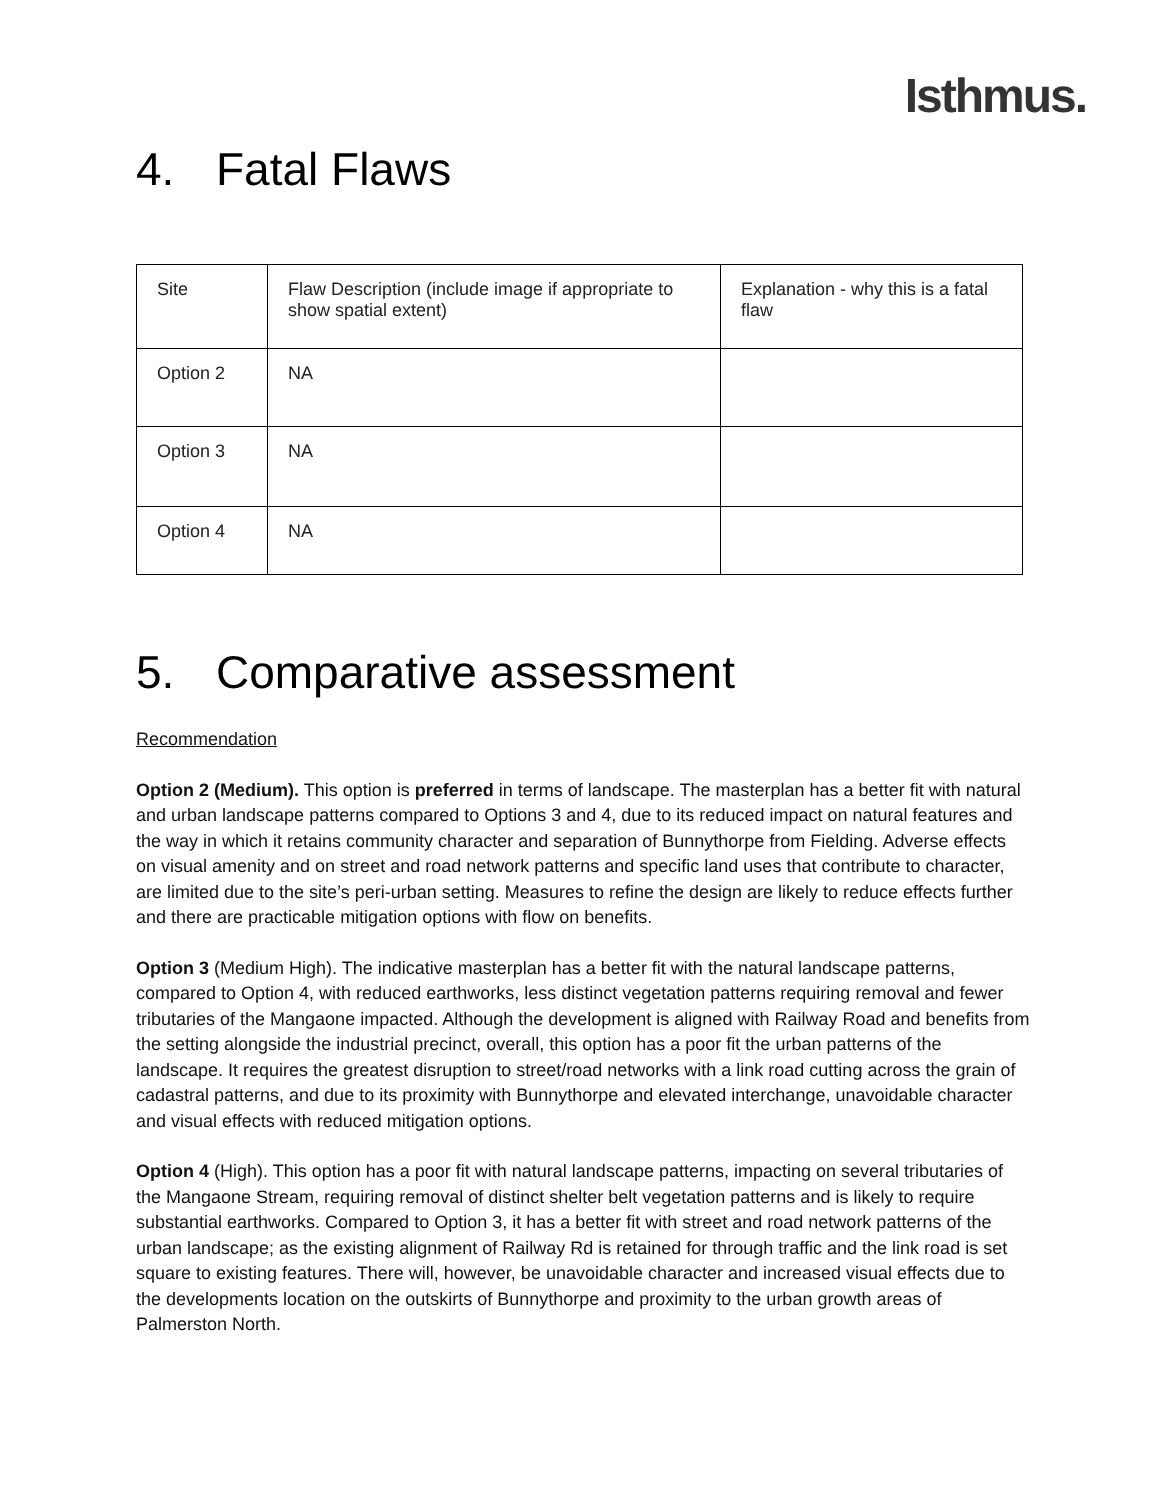Isthmus.
4. Fatal Flaws
| Site | Flaw Description (include image if appropriate to show spatial extent) | Explanation - why this is a fatal flaw |
| Option 2 | NA | |
| Option 3 | NA | |
| Option 4 | NA | |
5. Comparative assessment
Recommendation
Option 2 (Medium). This option is preferred in terms of landscape. The masterplan has a better fit with natural and urban landscape patterns compared to Options 3 and 4, due to its reduced impact on natural features and the way in which it retains community character and separation of Bunnythorpe from Fielding. Adverse effects on visual amenity and on street and road network patterns and specific land uses that contribute to character, are limited due to the site’s peri-urban setting. Measures to refine the design are likely to reduce effects further and there are practicable mitigation options with flow on benefits.
Option 3 (Medium High). The indicative masterplan has a better fit with the natural landscape patterns, compared to Option 4, with reduced earthworks, less distinct vegetation patterns requiring removal and fewer tributaries of the Mangaone impacted. Although the development is aligned with Railway Road and benefits from the setting alongside the industrial precinct, overall, this option has a poor fit the urban patterns of the landscape. It requires the greatest disruption to street/road networks with a link road cutting across the grain of cadastral patterns, and due to its proximity with Bunnythorpe and elevated interchange, unavoidable character and visual effects with reduced mitigation options.
Option 4 (High). This option has a poor fit with natural landscape patterns, impacting on several tributaries of the Mangaone Stream, requiring removal of distinct shelter belt vegetation patterns and is likely to require substantial earthworks. Compared to Option 3, it has a better fit with street and road network patterns of the urban landscape; as the existing alignment of Railway Rd is retained for through traffic and the link road is set square to existing features. There will, however, be unavoidable character and increased visual effects due to the developments location on the outskirts of Bunnythorpe and proximity to the urban growth areas of Palmerston North.